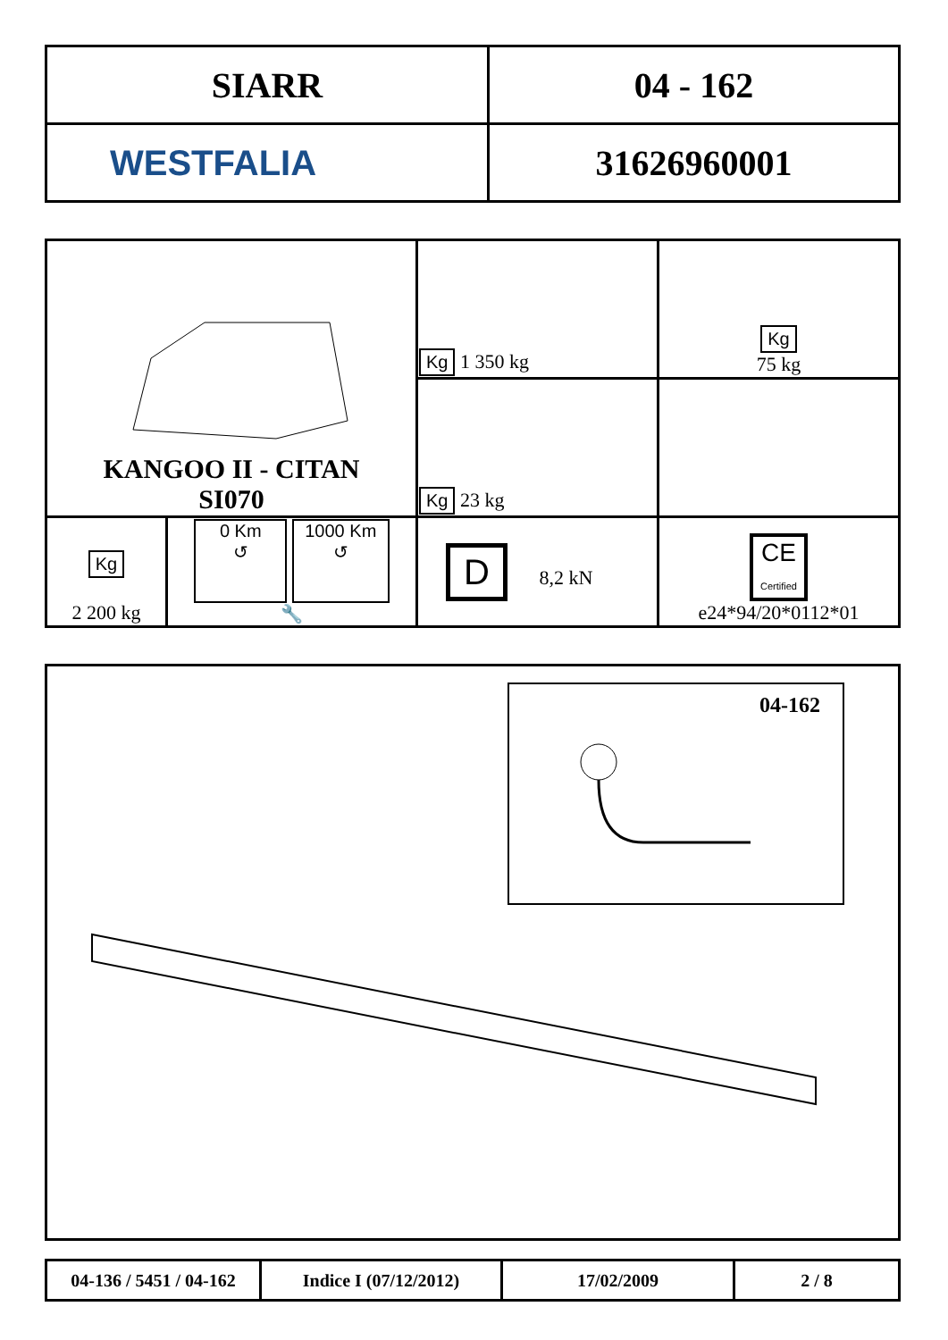| SIARR | 04 - 162 |
| WESTFALIA | 31626960001 |
| KANGOO II - CITAN SI070 | | Kg 1 350 kg | Kg 75 kg |
| | | Kg 23 kg | |
| Kg 2 200 kg | 0 Km ↺ 1000 Km ↺ 🔧 | | |
| | | D 8,2 kN | CE Certified e24*94/20*0112*01 |
04-162
| 04-136 / 5451 / 04-162 | Indice I (07/12/2012) | 17/02/2009 | 2 / 8 |